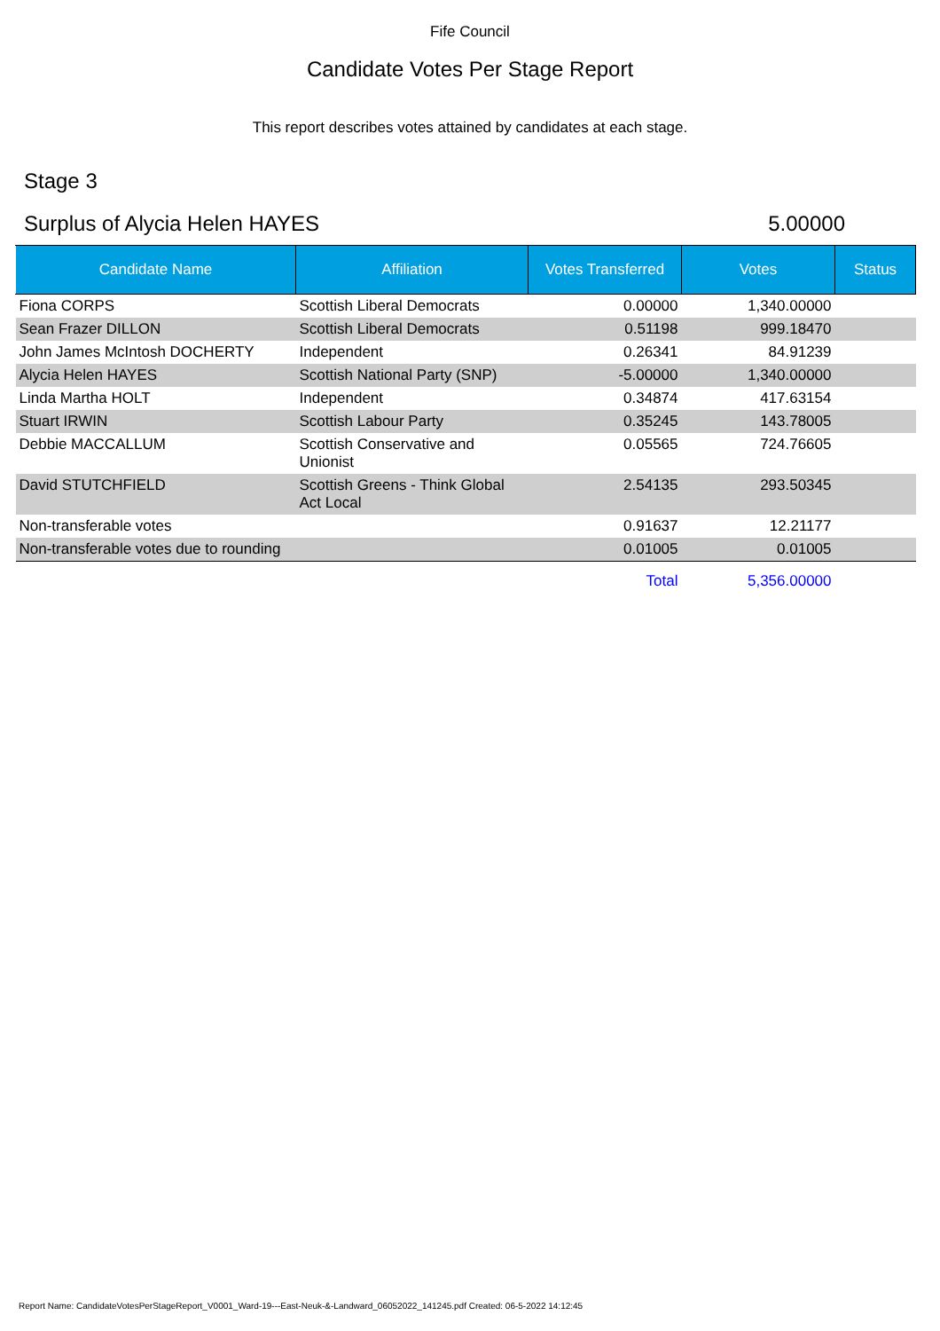Fife Council
Candidate Votes Per Stage Report
This report describes votes attained by candidates at each stage.
Stage 3
Surplus of Alycia Helen HAYES 5.00000
| Candidate Name | Affiliation | Votes Transferred | Votes | Status |
| --- | --- | --- | --- | --- |
| Fiona CORPS | Scottish Liberal Democrats | 0.00000 | 1,340.00000 | |
| Sean Frazer DILLON | Scottish Liberal Democrats | 0.51198 | 999.18470 | |
| John James McIntosh DOCHERTY | Independent | 0.26341 | 84.91239 | |
| Alycia Helen HAYES | Scottish National Party (SNP) | -5.00000 | 1,340.00000 | |
| Linda Martha HOLT | Independent | 0.34874 | 417.63154 | |
| Stuart IRWIN | Scottish Labour Party | 0.35245 | 143.78005 | |
| Debbie MACCALLUM | Scottish Conservative and Unionist | 0.05565 | 724.76605 | |
| David STUTCHFIELD | Scottish Greens - Think Global Act Local | 2.54135 | 293.50345 | |
| Non-transferable votes | | 0.91637 | 12.21177 | |
| Non-transferable votes due to rounding | | 0.01005 | 0.01005 | |
| | | Total | 5,356.00000 | |
Report Name: CandidateVotesPerStageReport_V0001_Ward-19---East-Neuk-&-Landward_06052022_141245.pdf Created: 06-5-2022 14:12:45